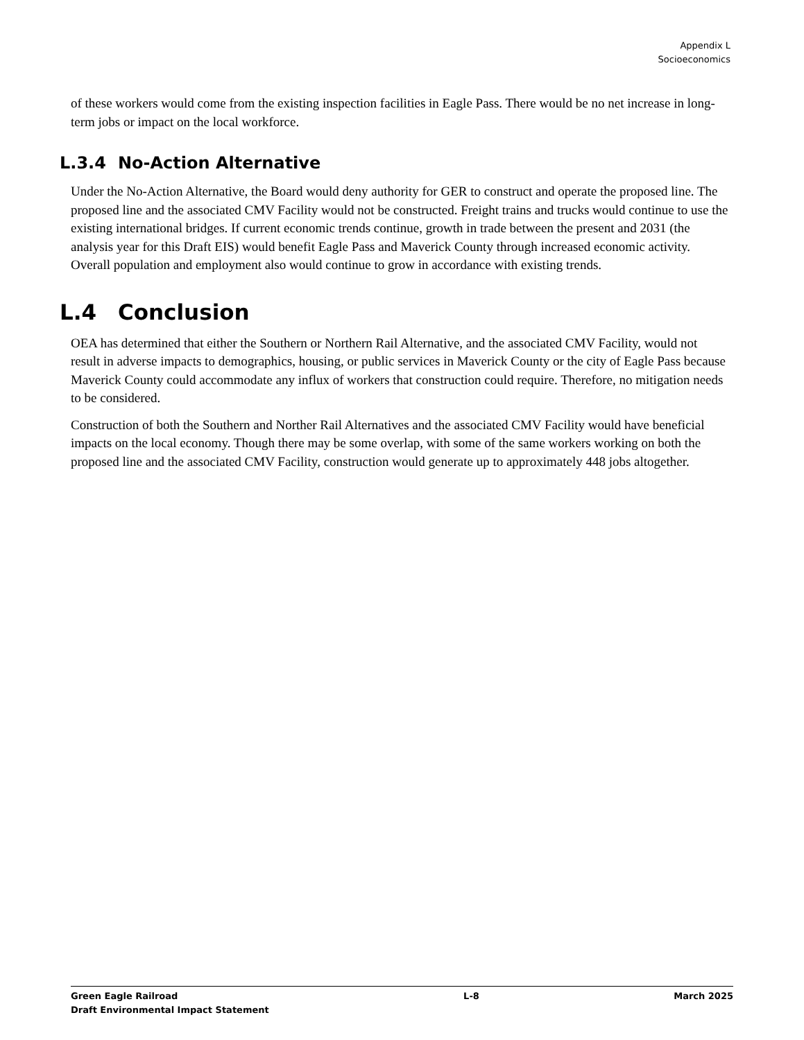Appendix L
Socioeconomics
of these workers would come from the existing inspection facilities in Eagle Pass. There would be no net increase in long-term jobs or impact on the local workforce.
L.3.4 No-Action Alternative
Under the No-Action Alternative, the Board would deny authority for GER to construct and operate the proposed line. The proposed line and the associated CMV Facility would not be constructed. Freight trains and trucks would continue to use the existing international bridges. If current economic trends continue, growth in trade between the present and 2031 (the analysis year for this Draft EIS) would benefit Eagle Pass and Maverick County through increased economic activity. Overall population and employment also would continue to grow in accordance with existing trends.
L.4 Conclusion
OEA has determined that either the Southern or Northern Rail Alternative, and the associated CMV Facility, would not result in adverse impacts to demographics, housing, or public services in Maverick County or the city of Eagle Pass because Maverick County could accommodate any influx of workers that construction could require. Therefore, no mitigation needs to be considered.
Construction of both the Southern and Norther Rail Alternatives and the associated CMV Facility would have beneficial impacts on the local economy. Though there may be some overlap, with some of the same workers working on both the proposed line and the associated CMV Facility, construction would generate up to approximately 448 jobs altogether.
Green Eagle Railroad
Draft Environmental Impact Statement
L-8 March 2025